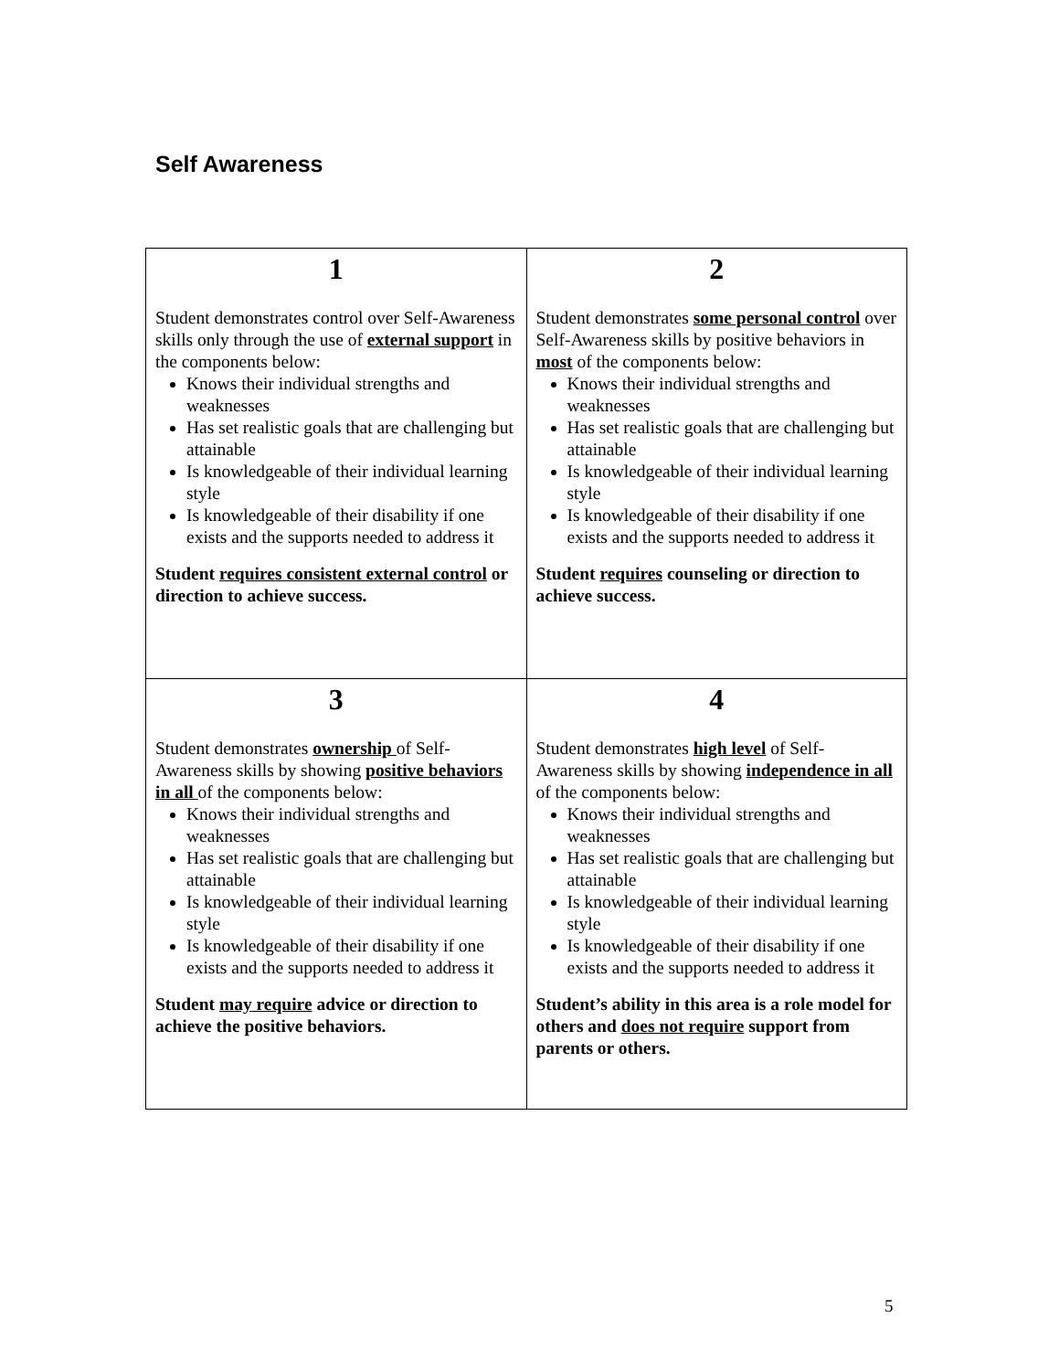Self Awareness
| 1 Student demonstrates control over Self-Awareness skills only through the use of external support in the components below: Knows their individual strengths and weaknesses Has set realistic goals that are challenging but attainable Is knowledgeable of their individual learning style Is knowledgeable of their disability if one exists and the supports needed to address it Student requires consistent external control or direction to achieve success. | 2 Student demonstrates some personal control over Self-Awareness skills by positive behaviors in most of the components below: Knows their individual strengths and weaknesses Has set realistic goals that are challenging but attainable Is knowledgeable of their individual learning style Is knowledgeable of their disability if one exists and the supports needed to address it Student requires counseling or direction to achieve success. |
| 3 Student demonstrates ownership of Self-Awareness skills by showing positive behaviors in all of the components below: Knows their individual strengths and weaknesses Has set realistic goals that are challenging but attainable Is knowledgeable of their individual learning style Is knowledgeable of their disability if one exists and the supports needed to address it Student may require advice or direction to achieve the positive behaviors. | 4 Student demonstrates high level of Self-Awareness skills by showing independence in all of the components below: Knows their individual strengths and weaknesses Has set realistic goals that are challenging but attainable Is knowledgeable of their individual learning style Is knowledgeable of their disability if one exists and the supports needed to address it Student’s ability in this area is a role model for others and does not require support from parents or others. |
5